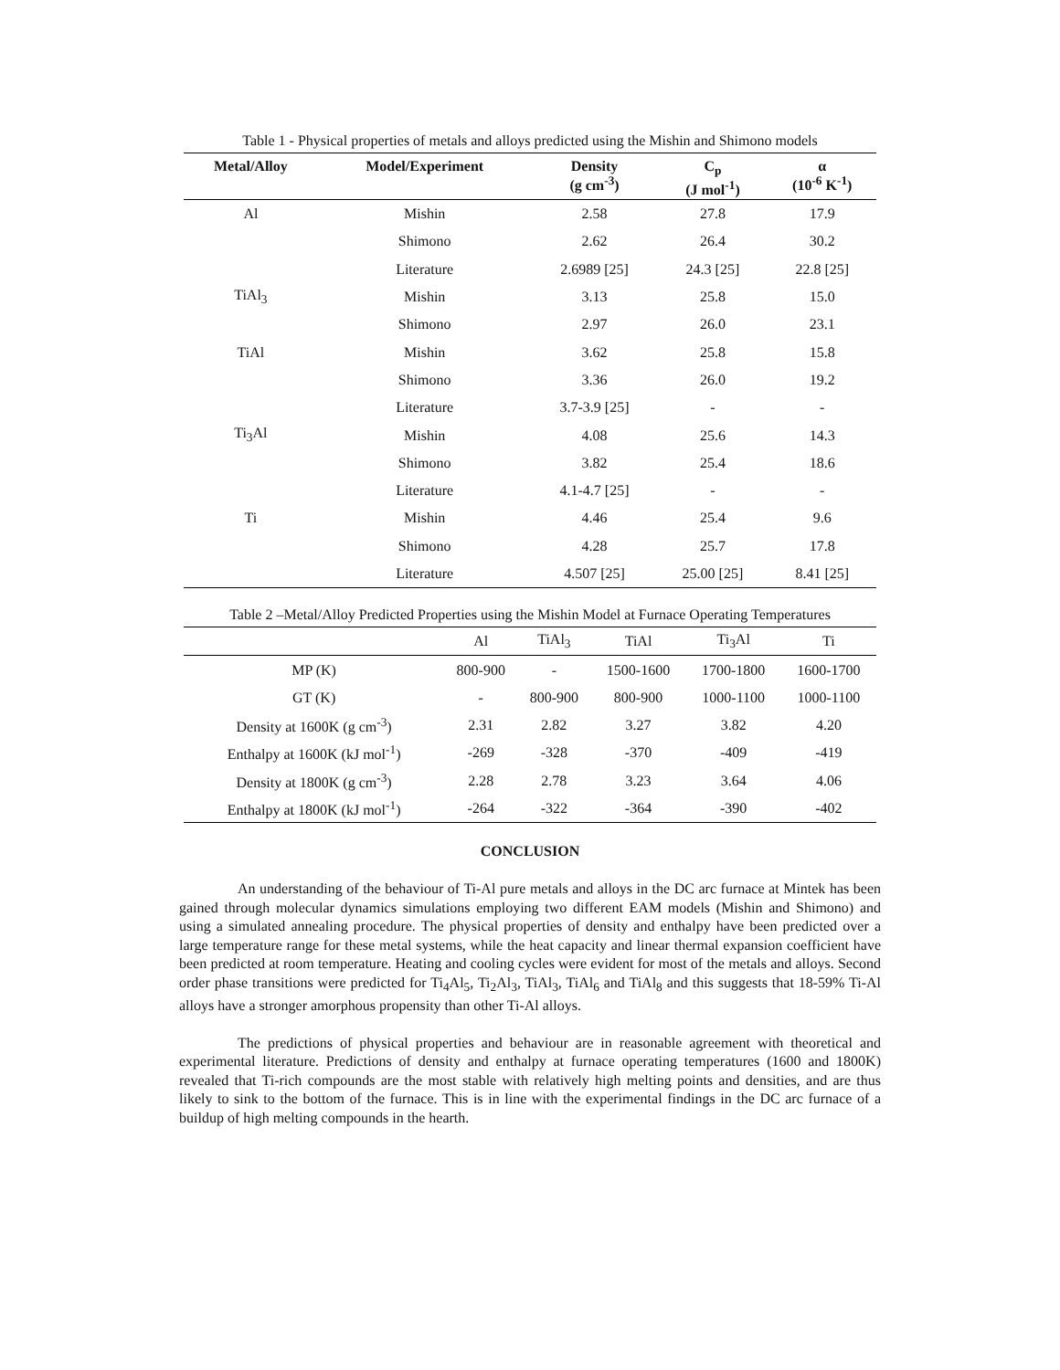Table 1 - Physical properties of metals and alloys predicted using the Mishin and Shimono models
| Metal/Alloy | Model/Experiment | Density (g cm<sup>-3</sup>) | C<sub>p</sub> (J mol<sup>-1</sup>) | α (10<sup>-6</sup> K<sup>-1</sup>) |
| --- | --- | --- | --- | --- |
| Al | Mishin | 2.58 | 27.8 | 17.9 |
| | Shimono | 2.62 | 26.4 | 30.2 |
| | Literature | 2.6989 [25] | 24.3 [25] | 22.8 [25] |
| TiAl<sub>3</sub> | Mishin | 3.13 | 25.8 | 15.0 |
| | Shimono | 2.97 | 26.0 | 23.1 |
| TiAl | Mishin | 3.62 | 25.8 | 15.8 |
| | Shimono | 3.36 | 26.0 | 19.2 |
| | Literature | 3.7-3.9 [25] | - | - |
| Ti<sub>3</sub>Al | Mishin | 4.08 | 25.6 | 14.3 |
| | Shimono | 3.82 | 25.4 | 18.6 |
| | Literature | 4.1-4.7 [25] | - | - |
| Ti | Mishin | 4.46 | 25.4 | 9.6 |
| | Shimono | 4.28 | 25.7 | 17.8 |
| | Literature | 4.507 [25] | 25.00 [25] | 8.41 [25] |
Table 2 –Metal/Alloy Predicted Properties using the Mishin Model at Furnace Operating Temperatures
| | Al | TiAl<sub>3</sub> | TiAl | Ti<sub>3</sub>Al | Ti |
| MP (K) | 800-900 | - | 1500-1600 | 1700-1800 | 1600-1700 |
| GT (K) | - | 800-900 | 800-900 | 1000-1100 | 1000-1100 |
| Density at 1600K (g cm<sup>-3</sup>) | 2.31 | 2.82 | 3.27 | 3.82 | 4.20 |
| Enthalpy at 1600K (kJ mol<sup>-1</sup>) | -269 | -328 | -370 | -409 | -419 |
| Density at 1800K (g cm<sup>-3</sup>) | 2.28 | 2.78 | 3.23 | 3.64 | 4.06 |
| Enthalpy at 1800K (kJ mol<sup>-1</sup>) | -264 | -322 | -364 | -390 | -402 |
CONCLUSION
An understanding of the behaviour of Ti-Al pure metals and alloys in the DC arc furnace at Mintek has been gained through molecular dynamics simulations employing two different EAM models (Mishin and Shimono) and using a simulated annealing procedure. The physical properties of density and enthalpy have been predicted over a large temperature range for these metal systems, while the heat capacity and linear thermal expansion coefficient have been predicted at room temperature. Heating and cooling cycles were evident for most of the metals and alloys. Second order phase transitions were predicted for Ti<sub>4</sub>Al<sub>5</sub>, Ti<sub>2</sub>Al<sub>3</sub>, TiAl<sub>3</sub>, TiAl<sub>6</sub> and TiAl<sub>8</sub> and this suggests that 18-59% Ti-Al alloys have a stronger amorphous propensity than other Ti-Al alloys.
The predictions of physical properties and behaviour are in reasonable agreement with theoretical and experimental literature. Predictions of density and enthalpy at furnace operating temperatures (1600 and 1800K) revealed that Ti-rich compounds are the most stable with relatively high melting points and densities, and are thus likely to sink to the bottom of the furnace. This is in line with the experimental findings in the DC arc furnace of a buildup of high melting compounds in the hearth.